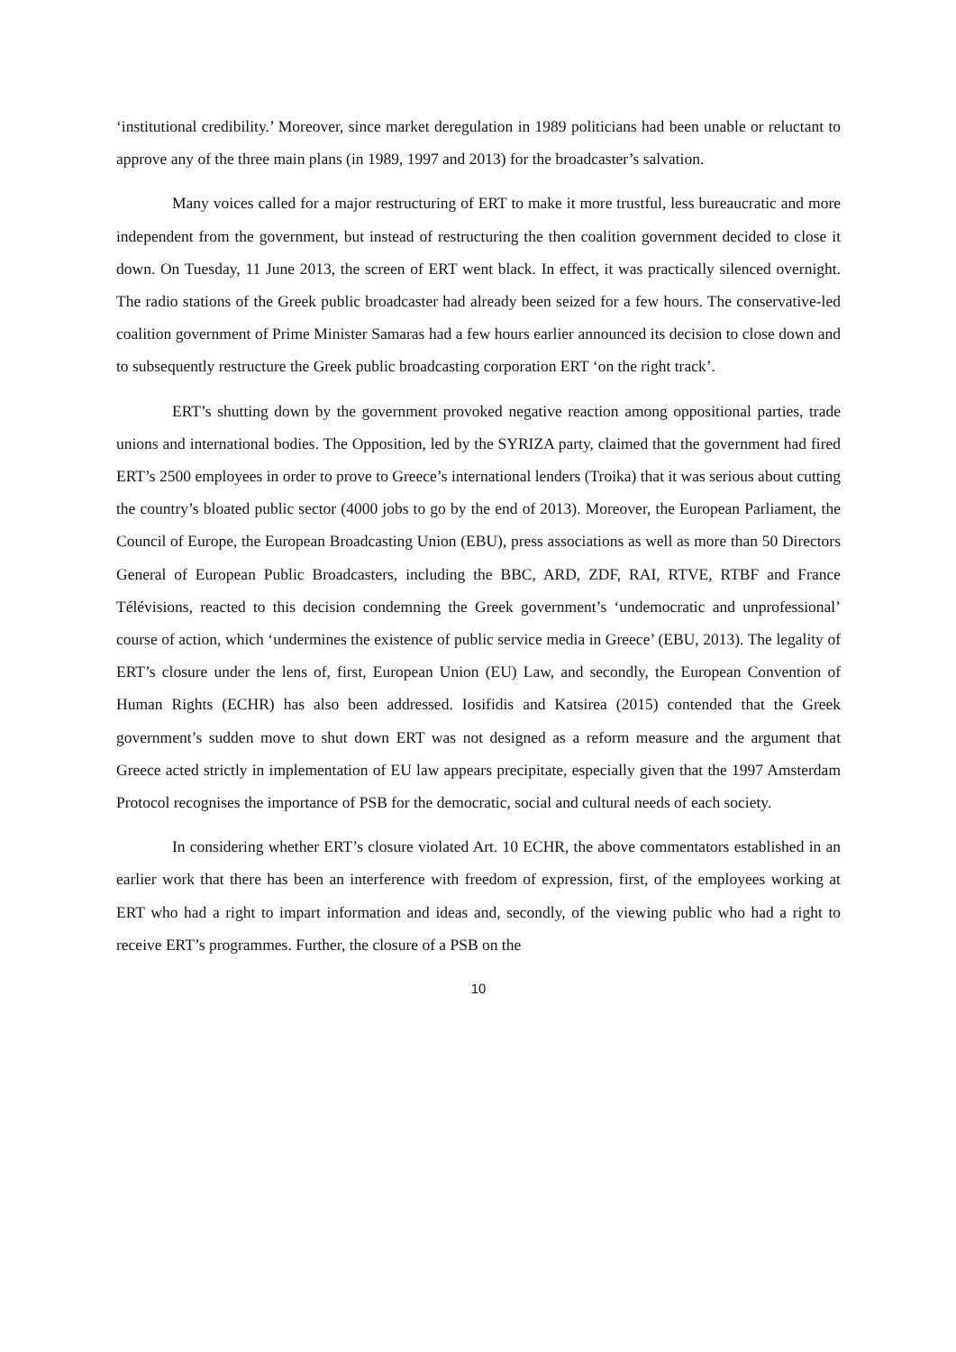‘institutional credibility.’ Moreover, since market deregulation in 1989 politicians had been unable or reluctant to approve any of the three main plans (in 1989, 1997 and 2013) for the broadcaster’s salvation.
Many voices called for a major restructuring of ERT to make it more trustful, less bureaucratic and more independent from the government, but instead of restructuring the then coalition government decided to close it down. On Tuesday, 11 June 2013, the screen of ERT went black. In effect, it was practically silenced overnight. The radio stations of the Greek public broadcaster had already been seized for a few hours. The conservative-led coalition government of Prime Minister Samaras had a few hours earlier announced its decision to close down and to subsequently restructure the Greek public broadcasting corporation ERT ‘on the right track’.
ERT’s shutting down by the government provoked negative reaction among oppositional parties, trade unions and international bodies. The Opposition, led by the SYRIZA party, claimed that the government had fired ERT’s 2500 employees in order to prove to Greece’s international lenders (Troika) that it was serious about cutting the country’s bloated public sector (4000 jobs to go by the end of 2013). Moreover, the European Parliament, the Council of Europe, the European Broadcasting Union (EBU), press associations as well as more than 50 Directors General of European Public Broadcasters, including the BBC, ARD, ZDF, RAI, RTVE, RTBF and France Télévisions, reacted to this decision condemning the Greek government’s ‘undemocratic and unprofessional’ course of action, which ‘undermines the existence of public service media in Greece’ (EBU, 2013). The legality of ERT’s closure under the lens of, first, European Union (EU) Law, and secondly, the European Convention of Human Rights (ECHR) has also been addressed. Iosifidis and Katsirea (2015) contended that the Greek government’s sudden move to shut down ERT was not designed as a reform measure and the argument that Greece acted strictly in implementation of EU law appears precipitate, especially given that the 1997 Amsterdam Protocol recognises the importance of PSB for the democratic, social and cultural needs of each society.
In considering whether ERT’s closure violated Art. 10 ECHR, the above commentators established in an earlier work that there has been an interference with freedom of expression, first, of the employees working at ERT who had a right to impart information and ideas and, secondly, of the viewing public who had a right to receive ERT’s programmes. Further, the closure of a PSB on the
10